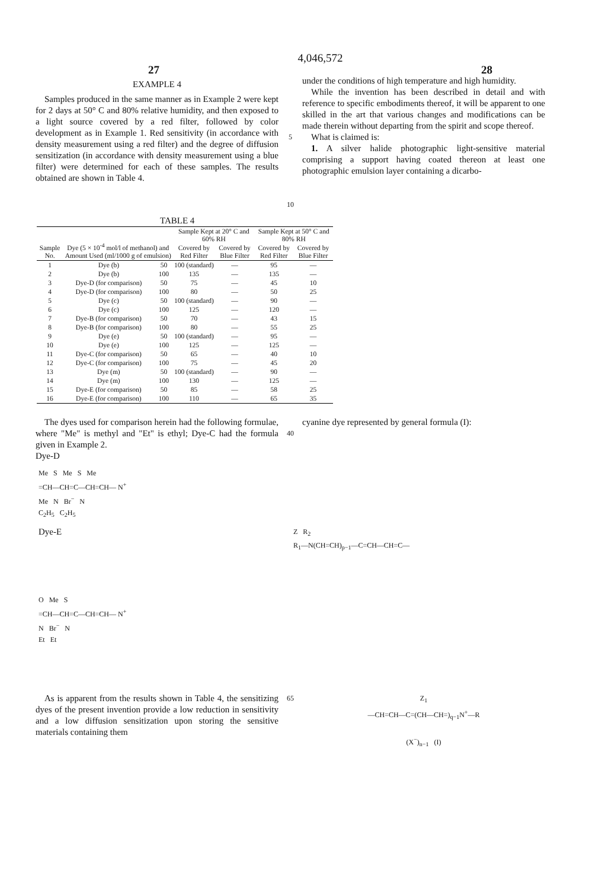27 4,046,572 28
EXAMPLE 4
Samples produced in the same manner as in Example 2 were kept for 2 days at 50° C and 80% relative humidity, and then exposed to a light source covered by a red filter, followed by color development as in Example 1. Red sensitivity (in accordance with density measurement using a red filter) and the degree of diffusion sensitization (in accordance with density measurement using a blue filter) were determined for each of these samples. The results obtained are shown in Table 4.
5
10
under the conditions of high temperature and high humidity.
While the invention has been described in detail and with reference to specific embodiments thereof, it will be apparent to one skilled in the art that various changes and modifications can be made therein without departing from the spirit and scope thereof.
What is claimed is:
1. A silver halide photographic light-sensitive material comprising a support having coated thereon at least one photographic emulsion layer containing a dicarbo-
TABLE 4
| Sample No. | Dye (5 × 10<sup>-4</sup> mol/l of methanol) and Amount Used (ml/1000 g of emulsion) | | Sample Kept at 20° C and 60% RH | | Sample Kept at 50° C and 80% RH | |
| --- | --- | --- | --- | --- | --- | --- |
| | | | Covered by Red Filter | Covered by Blue Filter | Covered by Red Filter | Covered by Blue Filter |
| 1 | Dye (b) | 50 | 100 (standard) | — | 95 | — |
| 2 | Dye (b) | 100 | 135 | — | 135 | — |
| 3 | Dye-D (for comparison) | 50 | 75 | — | 45 | 10 |
| 4 | Dye-D (for comparison) | 100 | 80 | — | 50 | 25 |
| 5 | Dye (c) | 50 | 100 (standard) | — | 90 | — |
| 6 | Dye (c) | 100 | 125 | — | 120 | — |
| 7 | Dye-B (for comparison) | 50 | 70 | — | 43 | 15 |
| 8 | Dye-B (for comparison) | 100 | 80 | — | 55 | 25 |
| 9 | Dye (e) | 50 | 100 (standard) | — | 95 | — |
| 10 | Dye (e) | 100 | 125 | — | 125 | — |
| 11 | Dye-C (for comparison) | 50 | 65 | — | 40 | 10 |
| 12 | Dye-C (for comparison) | 100 | 75 | — | 45 | 20 |
| 13 | Dye (m) | 50 | 100 (standard) | — | 90 | — |
| 14 | Dye (m) | 100 | 130 | — | 125 | — |
| 15 | Dye-E (for comparison) | 50 | 85 | — | 58 | 25 |
| 16 | Dye-E (for comparison) | 100 | 110 | — | 65 | 35 |
The dyes used for comparison herein had the following formulae, where "Me" is methyl and "Et" is ethyl; Dye-C had the formula given in Example 2.
Dye-D
40
cyanine dye represented by general formula (I):
Me S Me S Me
=CH—CH=C—CH=CH— N<sup>+</sup>
Me N Br<sup>−</sup> N
C<sub>2</sub>H<sub>5</sub> C<sub>2</sub>H<sub>5</sub>
Dye-E
Z R<sub>2</sub>
R<sub>1</sub>—N(CH=CH)<sub>p−1</sub>—C=CH—CH=C—
O Me S
=CH—CH=C—CH=CH— N<sup>+</sup>
N Br<sup>−</sup> N
Et Et
As is apparent from the results shown in Table 4, the sensitizing dyes of the present invention provide a low reduction in sensitivity and a low diffusion sensitization upon storing the sensitive materials containing them
65 Z<sub>1</sub>
—CH=CH—C=(CH—CH=)<sub>q−1</sub>N<sup>+</sup>—R
(X<sup>−</sup>)<sub>n−1</sub> (I)